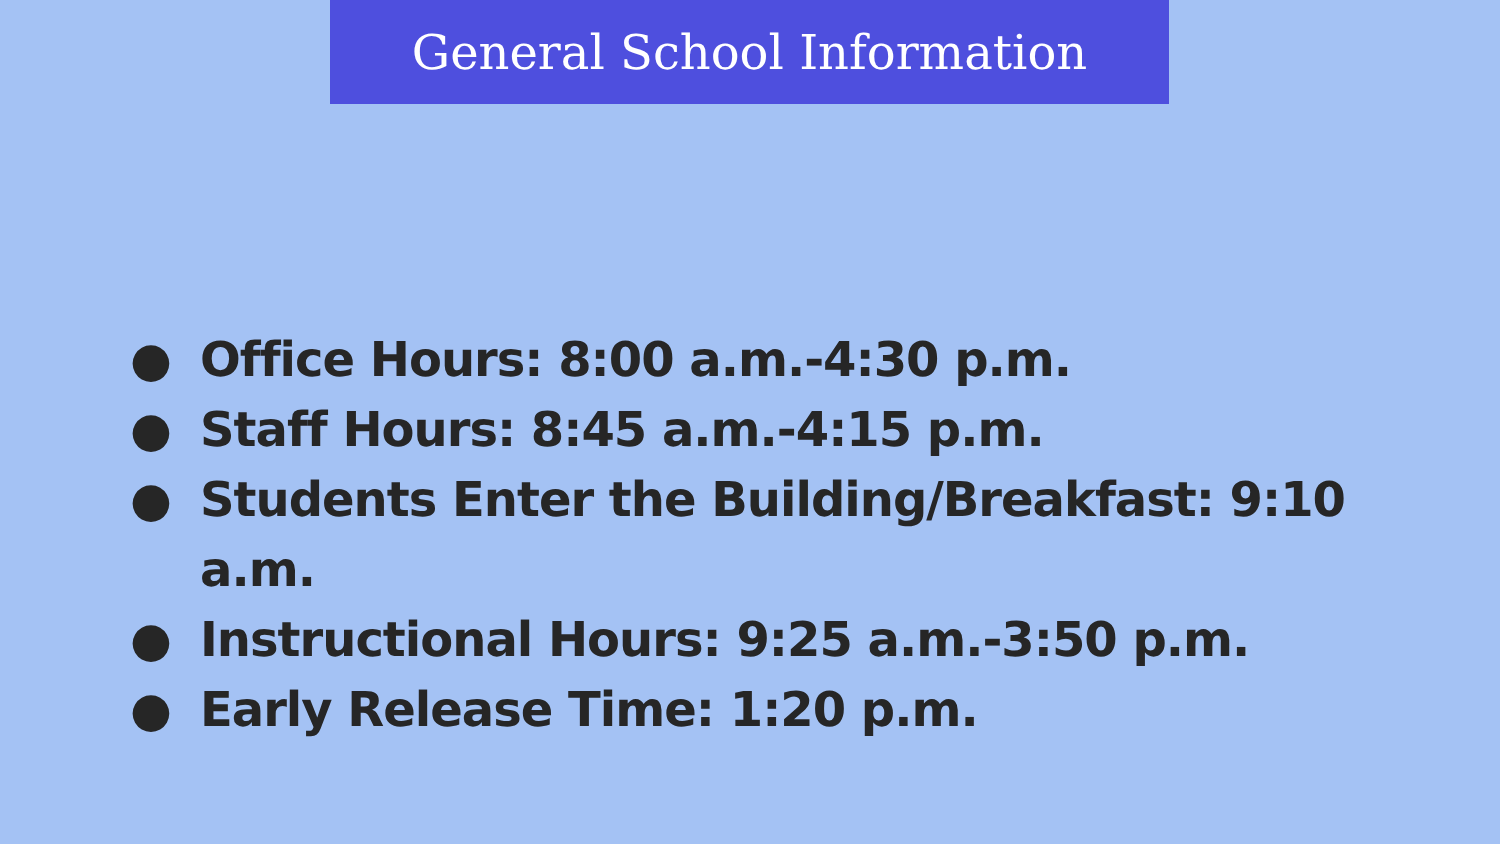General School Information
● Office Hours: 8:00 a.m.-4:30 p.m.
● Staff Hours: 8:45 a.m.-4:15 p.m.
● Students Enter the Building/Breakfast: 9:10 a.m.
● Instructional Hours: 9:25 a.m.-3:50 p.m.
● Early Release Time: 1:20 p.m.